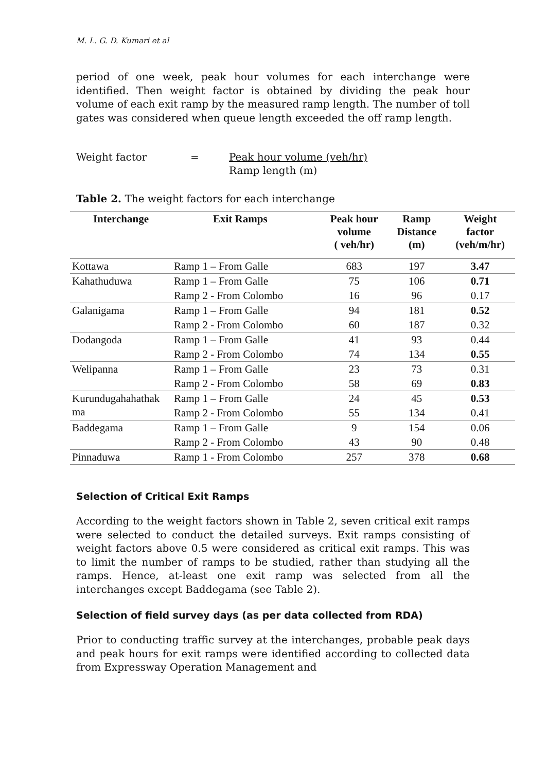M. L. G. D. Kumari et al
period of one week, peak hour volumes for each interchange were identified. Then weight factor is obtained by dividing the peak hour volume of each exit ramp by the measured ramp length. The number of toll gates was considered when queue length exceeded the off ramp length.
Weight factor = Peak hour volume (veh/hr)
Ramp length (m)
Table 2. The weight factors for each interchange
| Interchange | Exit Ramps | Peak hour volume ( veh/hr) | Ramp Distance (m) | Weight factor (veh/m/hr) |
| --- | --- | --- | --- | --- |
| Kottawa | Ramp 1 – From Galle | 683 | 197 | 3.47 |
| Kahathuduwa | Ramp 1 – From Galle | 75 | 106 | 0.71 |
| | Ramp 2 - From Colombo | 16 | 96 | 0.17 |
| Galanigama | Ramp 1 – From Galle | 94 | 181 | 0.52 |
| | Ramp 2 - From Colombo | 60 | 187 | 0.32 |
| Dodangoda | Ramp 1 – From Galle | 41 | 93 | 0.44 |
| | Ramp 2 - From Colombo | 74 | 134 | 0.55 |
| Welipanna | Ramp 1 – From Galle | 23 | 73 | 0.31 |
| | Ramp 2 - From Colombo | 58 | 69 | 0.83 |
| Kurundugahahathak ma | Ramp 1 – From Galle | 24 | 45 | 0.53 |
| | Ramp 2 - From Colombo | 55 | 134 | 0.41 |
| Baddegama | Ramp 1 – From Galle | 9 | 154 | 0.06 |
| | Ramp 2 - From Colombo | 43 | 90 | 0.48 |
| Pinnaduwa | Ramp 1 - From Colombo | 257 | 378 | 0.68 |
Selection of Critical Exit Ramps
According to the weight factors shown in Table 2, seven critical exit ramps were selected to conduct the detailed surveys. Exit ramps consisting of weight factors above 0.5 were considered as critical exit ramps. This was to limit the number of ramps to be studied, rather than studying all the ramps. Hence, at-least one exit ramp was selected from all the interchanges except Baddegama (see Table 2).
Selection of field survey days (as per data collected from RDA)
Prior to conducting traffic survey at the interchanges, probable peak days and peak hours for exit ramps were identified according to collected data from Expressway Operation Management and